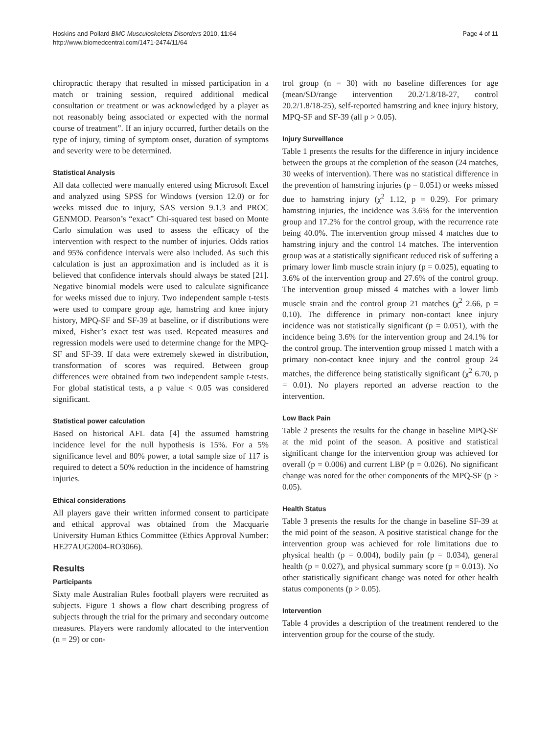Hoskins and Pollard BMC Musculoskeletal Disorders 2010, 11:64
http://www.biomedcentral.com/1471-2474/11/64
Page 4 of 11
chiropractic therapy that resulted in missed participation in a match or training session, required additional medical consultation or treatment or was acknowledged by a player as not reasonably being associated or expected with the normal course of treatment”. If an injury occurred, further details on the type of injury, timing of symptom onset, duration of symptoms and severity were to be determined.
Statistical Analysis
All data collected were manually entered using Microsoft Excel and analyzed using SPSS for Windows (version 12.0) or for weeks missed due to injury, SAS version 9.1.3 and PROC GENMOD. Pearson’s “exact” Chi-squared test based on Monte Carlo simulation was used to assess the efficacy of the intervention with respect to the number of injuries. Odds ratios and 95% confidence intervals were also included. As such this calculation is just an approximation and is included as it is believed that confidence intervals should always be stated [21]. Negative binomial models were used to calculate significance for weeks missed due to injury. Two independent sample t-tests were used to compare group age, hamstring and knee injury history, MPQ-SF and SF-39 at baseline, or if distributions were mixed, Fisher’s exact test was used. Repeated measures and regression models were used to determine change for the MPQ-SF and SF-39. If data were extremely skewed in distribution, transformation of scores was required. Between group differences were obtained from two independent sample t-tests. For global statistical tests, a p value < 0.05 was considered significant.
Statistical power calculation
Based on historical AFL data [4] the assumed hamstring incidence level for the null hypothesis is 15%. For a 5% significance level and 80% power, a total sample size of 117 is required to detect a 50% reduction in the incidence of hamstring injuries.
Ethical considerations
All players gave their written informed consent to participate and ethical approval was obtained from the Macquarie University Human Ethics Committee (Ethics Approval Number: HE27AUG2004-RO3066).
Results
Participants
Sixty male Australian Rules football players were recruited as subjects. Figure 1 shows a flow chart describing progress of subjects through the trial for the primary and secondary outcome measures. Players were randomly allocated to the intervention (n = 29) or con-
trol group (n = 30) with no baseline differences for age (mean/SD/range intervention 20.2/1.8/18-27, control 20.2/1.8/18-25), self-reported hamstring and knee injury history, MPQ-SF and SF-39 (all p > 0.05).
Injury Surveillance
Table 1 presents the results for the difference in injury incidence between the groups at the completion of the season (24 matches, 30 weeks of intervention). There was no statistical difference in the prevention of hamstring injuries (p = 0.051) or weeks missed due to hamstring injury (χ<sup>2</sup> 1.12, p = 0.29). For primary hamstring injuries, the incidence was 3.6% for the intervention group and 17.2% for the control group, with the recurrence rate being 40.0%. The intervention group missed 4 matches due to hamstring injury and the control 14 matches. The intervention group was at a statistically significant reduced risk of suffering a primary lower limb muscle strain injury (p = 0.025), equating to 3.6% of the intervention group and 27.6% of the control group. The intervention group missed 4 matches with a lower limb muscle strain and the control group 21 matches (χ<sup>2</sup> 2.66, p = 0.10). The difference in primary non-contact knee injury incidence was not statistically significant (p = 0.051), with the incidence being 3.6% for the intervention group and 24.1% for the control group. The intervention group missed 1 match with a primary non-contact knee injury and the control group 24 matches, the difference being statistically significant (χ<sup>2</sup> 6.70, p = 0.01). No players reported an adverse reaction to the intervention.
Low Back Pain
Table 2 presents the results for the change in baseline MPQ-SF at the mid point of the season. A positive and statistical significant change for the intervention group was achieved for overall (p = 0.006) and current LBP (p = 0.026). No significant change was noted for the other components of the MPQ-SF (p > 0.05).
Health Status
Table 3 presents the results for the change in baseline SF-39 at the mid point of the season. A positive statistical change for the intervention group was achieved for role limitations due to physical health (p = 0.004), bodily pain (p = 0.034), general health (p = 0.027), and physical summary score (p = 0.013). No other statistically significant change was noted for other health status components (p > 0.05).
Intervention
Table 4 provides a description of the treatment rendered to the intervention group for the course of the study.